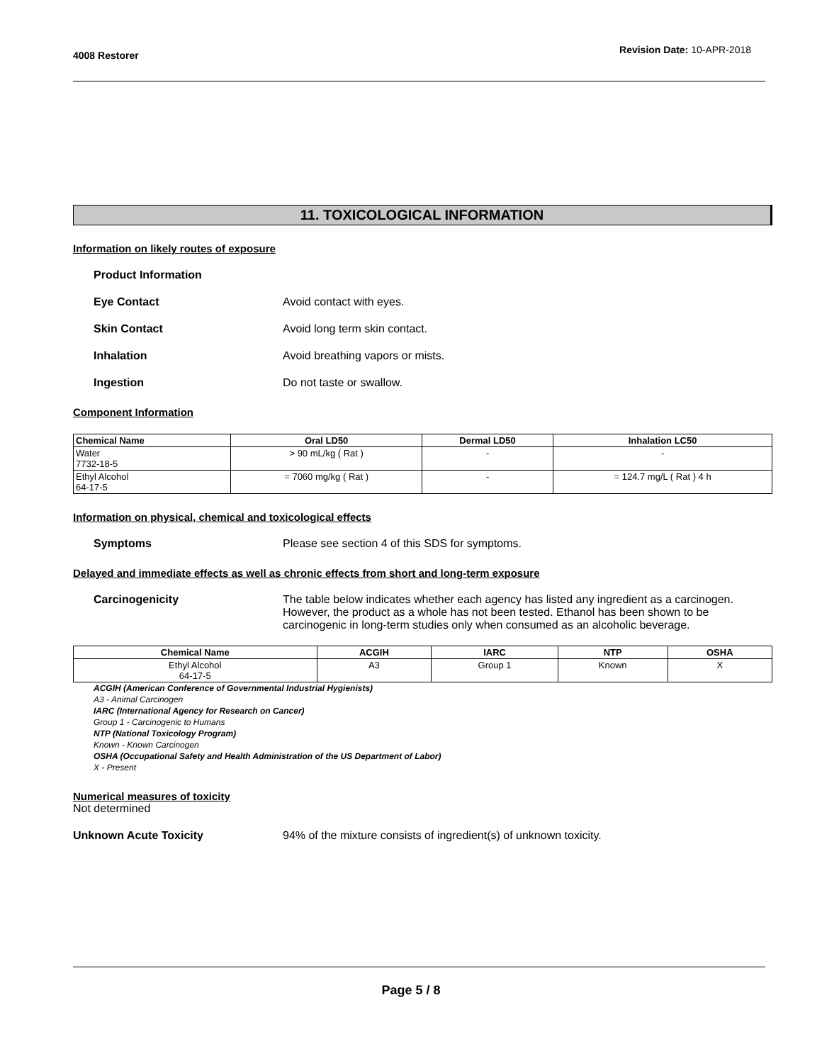4008 Restorer Revision Date: 10-APR-2018
11. TOXICOLOGICAL INFORMATION
Information on likely routes of exposure
Product Information
Eye Contact Avoid contact with eyes.
Skin Contact Avoid long term skin contact.
Inhalation Avoid breathing vapors or mists.
Ingestion Do not taste or swallow.
Component Information
| Chemical Name | Oral LD50 | Dermal LD50 | Inhalation LC50 |
| --- | --- | --- | --- |
| Water 7732-18-5 | > 90 mL/kg ( Rat ) | - | - |
| Ethyl Alcohol 64-17-5 | = 7060 mg/kg ( Rat ) | - | = 124.7 mg/L ( Rat ) 4 h |
Information on physical, chemical and toxicological effects
Symptoms Please see section 4 of this SDS for symptoms.
Delayed and immediate effects as well as chronic effects from short and long-term exposure
Carcinogenicity The table below indicates whether each agency has listed any ingredient as a carcinogen. However, the product as a whole has not been tested. Ethanol has been shown to be carcinogenic in long-term studies only when consumed as an alcoholic beverage.
| Chemical Name | ACGIH | IARC | NTP | OSHA |
| --- | --- | --- | --- | --- |
| Ethyl Alcohol 64-17-5 | A3 | Group 1 | Known | X |
ACGIH (American Conference of Governmental Industrial Hygienists)
A3 - Animal Carcinogen
IARC (International Agency for Research on Cancer)
Group 1 - Carcinogenic to Humans
NTP (National Toxicology Program)
Known - Known Carcinogen
OSHA (Occupational Safety and Health Administration of the US Department of Labor)
X - Present
Numerical measures of toxicity
Not determined
Unknown Acute Toxicity 94% of the mixture consists of ingredient(s) of unknown toxicity.
Page 5 / 8